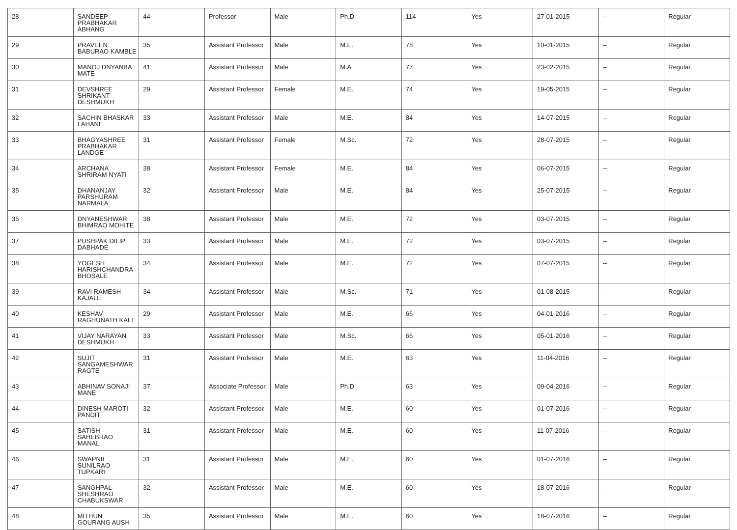| 28 | SANDEEP PRABHAKAR ABHANG | 44 | Professor | Male | Ph.D | 114 | Yes | 27-01-2015 | -- | Regular |
| 29 | PRAVEEN BABURAO KAMBLE | 35 | Assistant Professor | Male | M.E. | 78 | Yes | 10-01-2015 | -- | Regular |
| 30 | MANOJ DNYANBA MATE | 41 | Assistant Professor | Male | M.A | 77 | Yes | 23-02-2015 | -- | Regular |
| 31 | DEVSHREE SHRIKANT DESHMUKH | 29 | Assistant Professor | Female | M.E. | 74 | Yes | 19-05-2015 | -- | Regular |
| 32 | SACHIN BHASKAR LAHANE | 33 | Assistant Professor | Male | M.E. | 84 | Yes | 14-07-2015 | -- | Regular |
| 33 | BHAGYASHREE PRABHAKAR LANDGE | 31 | Assistant Professor | Female | M.Sc. | 72 | Yes | 28-07-2015 | -- | Regular |
| 34 | ARCHANA SHRIRAM NYATI | 38 | Assistant Professor | Female | M.E. | 84 | Yes | 06-07-2015 | -- | Regular |
| 35 | DHANANJAY PARSHURAM NARMALA | 32 | Assistant Professor | Male | M.E. | 84 | Yes | 25-07-2015 | -- | Regular |
| 36 | DNYANESHWAR BHIMRAO MOHITE | 38 | Assistant Professor | Male | M.E. | 72 | Yes | 03-07-2015 | -- | Regular |
| 37 | PUSHPAK DILIP DABHADE | 33 | Assistant Professor | Male | M.E. | 72 | Yes | 03-07-2015 | -- | Regular |
| 38 | YOGESH HARISHCHANDRA BHOSALE | 34 | Assistant Professor | Male | M.E. | 72 | Yes | 07-07-2015 | -- | Regular |
| 39 | RAVI RAMESH KAJALE | 34 | Assistant Professor | Male | M.Sc. | 71 | Yes | 01-08-2015 | -- | Regular |
| 40 | KESHAV RAGHUNATH KALE | 29 | Assistant Professor | Male | M.E. | 66 | Yes | 04-01-2016 | -- | Regular |
| 41 | VIJAY NARAYAN DESHMUKH | 33 | Assistant Professor | Male | M.Sc. | 66 | Yes | 05-01-2016 | -- | Regular |
| 42 | SUJIT SANGAMESHWAR RAGTE | 31 | Assistant Professor | Male | M.E. | 63 | Yes | 11-04-2016 | -- | Regular |
| 43 | ABHINAV SONAJI MANE | 37 | Associate Professor | Male | Ph.D | 63 | Yes | 09-04-2016 | -- | Regular |
| 44 | DINESH MAROTI PANDIT | 32 | Assistant Professor | Male | M.E. | 60 | Yes | 01-07-2016 | -- | Regular |
| 45 | SATISH SAHEBRAO MANAL | 31 | Assistant Professor | Male | M.E. | 60 | Yes | 11-07-2016 | -- | Regular |
| 46 | SWAPNIL SUNILRAO TUPKARI | 31 | Assistant Professor | Male | M.E. | 60 | Yes | 01-07-2016 | -- | Regular |
| 47 | SANGHPAL SHESHRAO CHABUKSWAR | 32 | Assistant Professor | Male | M.E. | 60 | Yes | 18-07-2016 | -- | Regular |
| 48 | MITHUN GOURANG AUSH | 35 | Assistant Professor | Male | M.E. | 60 | Yes | 18-07-2016 | -- | Regular |